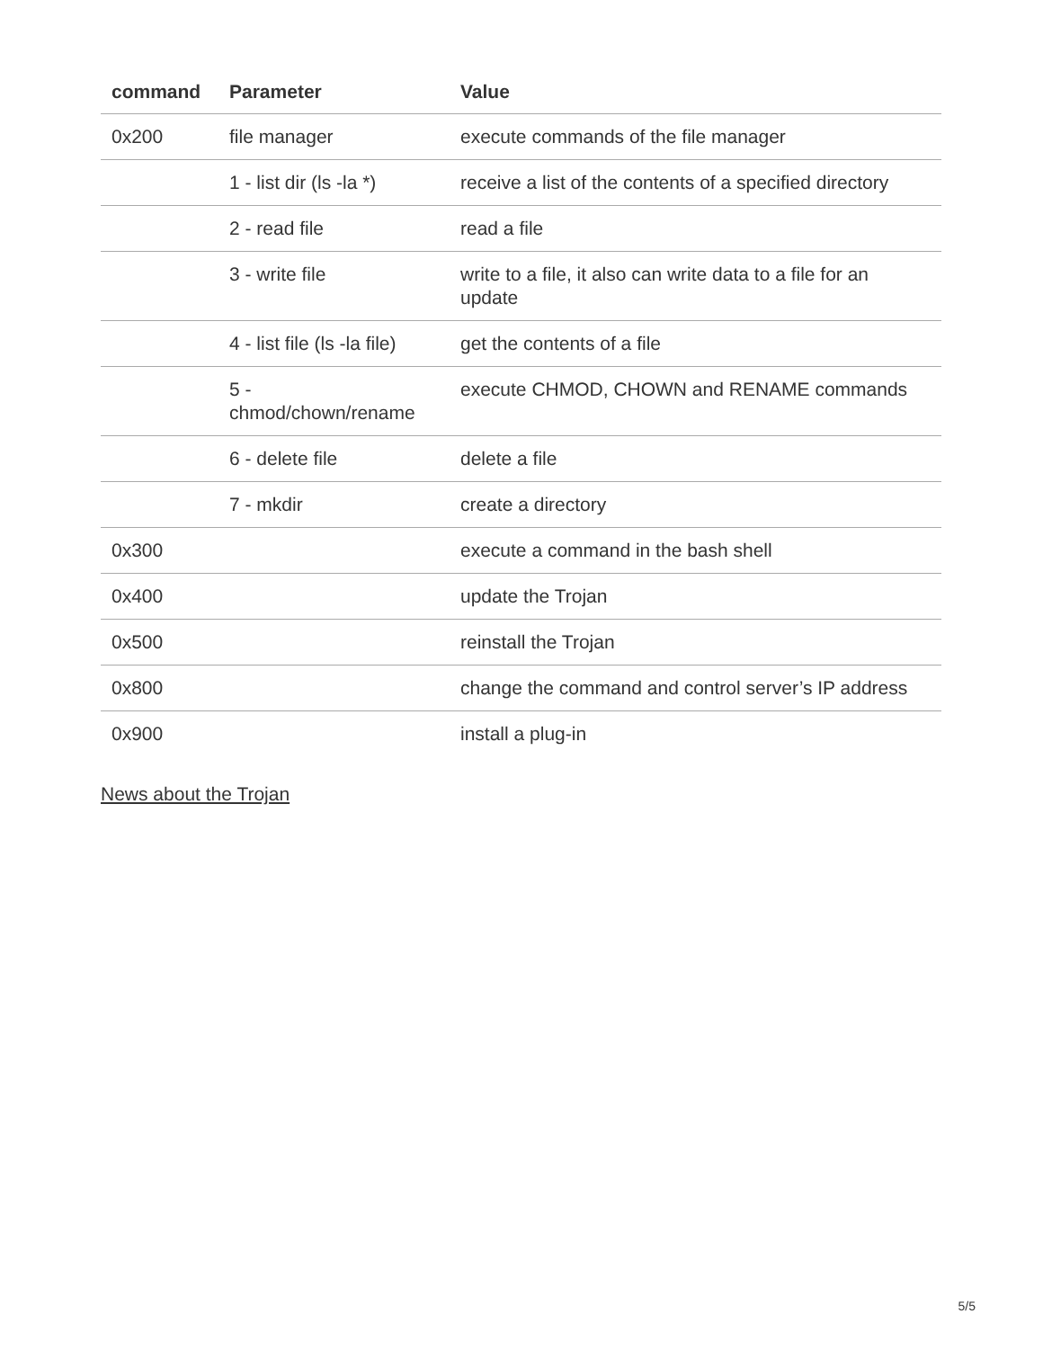| command | Parameter | Value |
| --- | --- | --- |
| 0x200 | file manager | execute commands of the file manager |
| | 1 - list dir (ls -la *) | receive a list of the contents of a specified directory |
| | 2 - read file | read a file |
| | 3 - write file | write to a file, it also can write data to a file for an update |
| | 4 - list file (ls -la file) | get the contents of a file |
| | 5 - chmod/chown/rename | execute CHMOD, CHOWN and RENAME commands |
| | 6 - delete file | delete a file |
| | 7 - mkdir | create a directory |
| 0x300 | | execute a command in the bash shell |
| 0x400 | | update the Trojan |
| 0x500 | | reinstall the Trojan |
| 0x800 | | change the command and control server’s IP address |
| 0x900 | | install a plug-in |
News about the Trojan
5/5